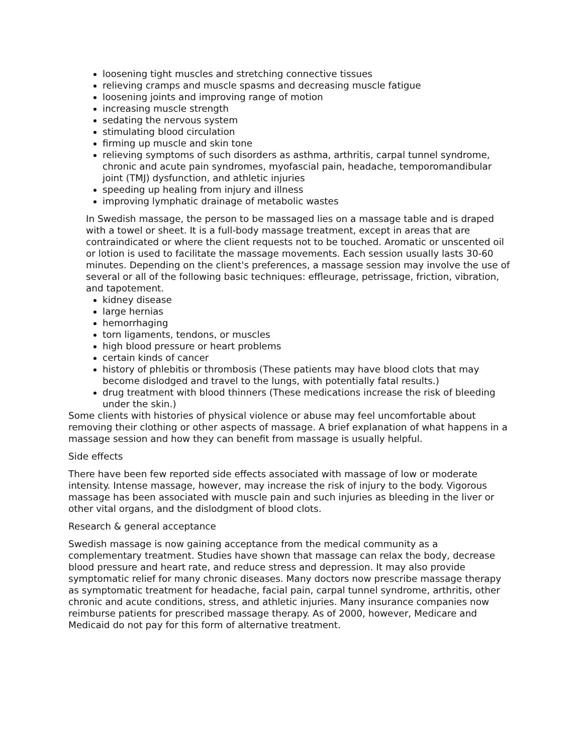loosening tight muscles and stretching connective tissues
relieving cramps and muscle spasms and decreasing muscle fatigue
loosening joints and improving range of motion
increasing muscle strength
sedating the nervous system
stimulating blood circulation
firming up muscle and skin tone
relieving symptoms of such disorders as asthma, arthritis, carpal tunnel syndrome, chronic and acute pain syndromes, myofascial pain, headache, temporomandibular joint (TMJ) dysfunction, and athletic injuries
speeding up healing from injury and illness
improving lymphatic drainage of metabolic wastes
In Swedish massage, the person to be massaged lies on a massage table and is draped with a towel or sheet. It is a full-body massage treatment, except in areas that are contraindicated or where the client requests not to be touched. Aromatic or unscented oil or lotion is used to facilitate the massage movements. Each session usually lasts 30-60 minutes. Depending on the client's preferences, a massage session may involve the use of several or all of the following basic techniques: effleurage, petrissage, friction, vibration, and tapotement.
kidney disease
large hernias
hemorrhaging
torn ligaments, tendons, or muscles
high blood pressure or heart problems
certain kinds of cancer
history of phlebitis or thrombosis (These patients may have blood clots that may become dislodged and travel to the lungs, with potentially fatal results.)
drug treatment with blood thinners (These medications increase the risk of bleeding under the skin.)
Some clients with histories of physical violence or abuse may feel uncomfortable about removing their clothing or other aspects of massage. A brief explanation of what happens in a massage session and how they can benefit from massage is usually helpful.
Side effects
There have been few reported side effects associated with massage of low or moderate intensity. Intense massage, however, may increase the risk of injury to the body. Vigorous massage has been associated with muscle pain and such injuries as bleeding in the liver or other vital organs, and the dislodgment of blood clots.
Research & general acceptance
Swedish massage is now gaining acceptance from the medical community as a complementary treatment. Studies have shown that massage can relax the body, decrease blood pressure and heart rate, and reduce stress and depression. It may also provide symptomatic relief for many chronic diseases. Many doctors now prescribe massage therapy as symptomatic treatment for headache, facial pain, carpal tunnel syndrome, arthritis, other chronic and acute conditions, stress, and athletic injuries. Many insurance companies now reimburse patients for prescribed massage therapy. As of 2000, however, Medicare and Medicaid do not pay for this form of alternative treatment.